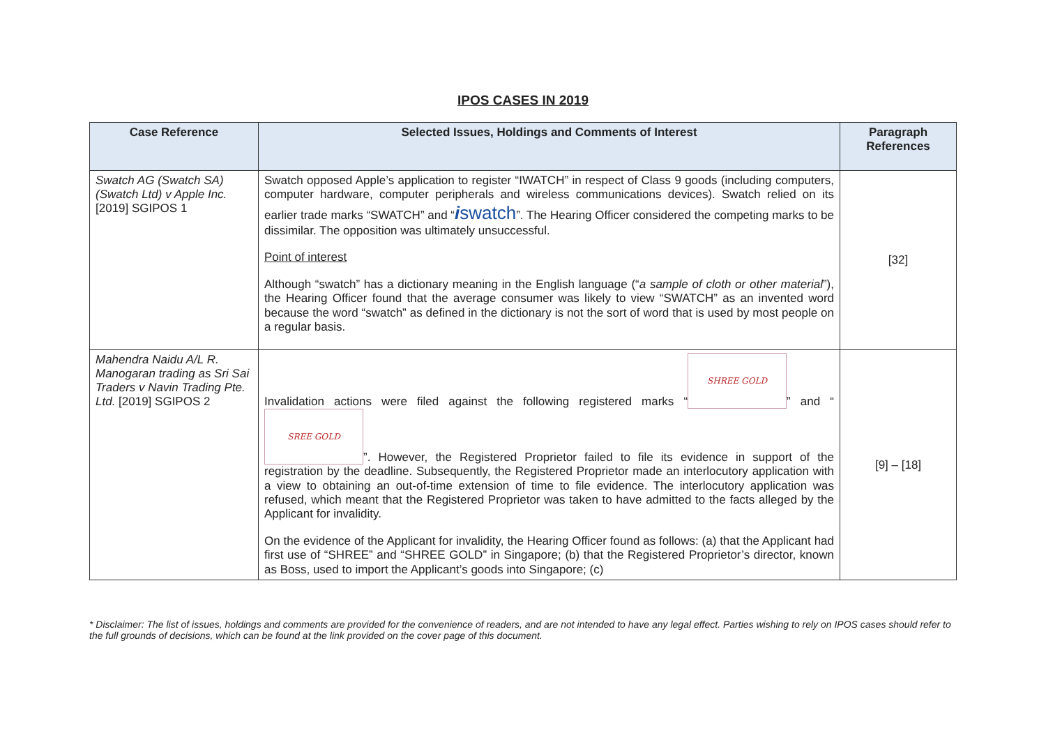IPOS CASES IN 2019
| Case Reference | Selected Issues, Holdings and Comments of Interest | Paragraph References |
| --- | --- | --- |
| Swatch AG (Swatch SA) (Swatch Ltd) v Apple Inc. [2019] SGIPOS 1 | Swatch opposed Apple’s application to register “IWATCH” in respect of Class 9 goods (including computers, computer hardware, computer peripherals and wireless communications devices). Swatch relied on its earlier trade marks “SWATCH” and “ i swatch ”. The Hearing Officer considered the competing marks to be dissimilar. The opposition was ultimately unsuccessful. Point of interest Although “swatch” has a dictionary meaning in the English language (“ a sample of cloth or other material ”), the Hearing Officer found that the average consumer was likely to view “SWATCH” as an invented word because the word “swatch” as defined in the dictionary is not the sort of word that is used by most people on a regular basis. | [32] |
| Mahendra Naidu A/L R. Manogaran trading as Sri Sai Traders v Navin Trading Pte. Ltd. [2019] SGIPOS 2 | Invalidation actions were filed against the following registered marks “ SHREE GOLD ” and “ SREE GOLD ”. However, the Registered Proprietor failed to file its evidence in support of the registration by the deadline. Subsequently, the Registered Proprietor made an interlocutory application with a view to obtaining an out-of-time extension of time to file evidence. The interlocutory application was refused, which meant that the Registered Proprietor was taken to have admitted to the facts alleged by the Applicant for invalidity. On the evidence of the Applicant for invalidity, the Hearing Officer found as follows: (a) that the Applicant had first use of “SHREE” and “SHREE GOLD” in Singapore; (b) that the Registered Proprietor’s director, known as Boss, used to import the Applicant’s goods into Singapore; (c) | [9] – [18] |
* Disclaimer: The list of issues, holdings and comments are provided for the convenience of readers, and are not intended to have any legal effect. Parties wishing to rely on IPOS cases should refer to the full grounds of decisions, which can be found at the link provided on the cover page of this document.